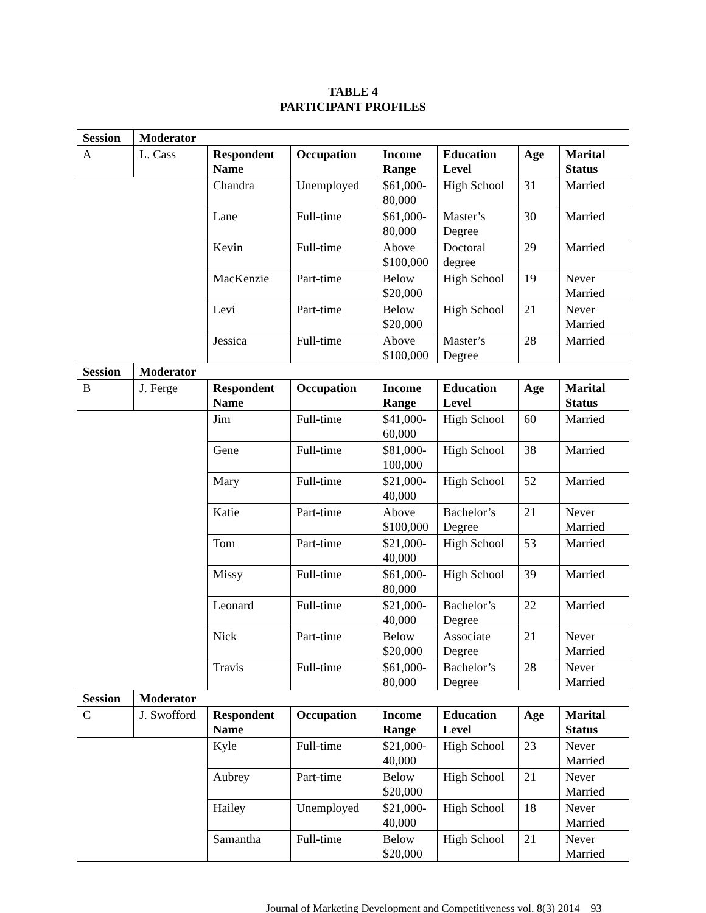TABLE 4
PARTICIPANT PROFILES
| Session | Moderator | | | | | | |
| --- | --- | --- | --- | --- | --- | --- | --- |
| A | L. Cass | Respondent Name | Occupation | Income Range | Education Level | Age | Marital Status |
| | | Chandra | Unemployed | $61,000-80,000 | High School | 31 | Married |
| | | Lane | Full-time | $61,000-80,000 | Master’s Degree | 30 | Married |
| | | Kevin | Full-time | Above $100,000 | Doctoral degree | 29 | Married |
| | | MacKenzie | Part-time | Below $20,000 | High School | 19 | Never Married |
| | | Levi | Part-time | Below $20,000 | High School | 21 | Never Married |
| | | Jessica | Full-time | Above $100,000 | Master’s Degree | 28 | Married |
| Session | Moderator | | | | | | |
| B | J. Ferge | Respondent Name | Occupation | Income Range | Education Level | Age | Marital Status |
| | | Jim | Full-time | $41,000-60,000 | High School | 60 | Married |
| | | Gene | Full-time | $81,000-100,000 | High School | 38 | Married |
| | | Mary | Full-time | $21,000-40,000 | High School | 52 | Married |
| | | Katie | Part-time | Above $100,000 | Bachelor’s Degree | 21 | Never Married |
| | | Tom | Part-time | $21,000-40,000 | High School | 53 | Married |
| | | Missy | Full-time | $61,000-80,000 | High School | 39 | Married |
| | | Leonard | Full-time | $21,000-40,000 | Bachelor’s Degree | 22 | Married |
| | | Nick | Part-time | Below $20,000 | Associate Degree | 21 | Never Married |
| | | Travis | Full-time | $61,000-80,000 | Bachelor’s Degree | 28 | Never Married |
| Session | Moderator | | | | | | |
| C | J. Swofford | Respondent Name | Occupation | Income Range | Education Level | Age | Marital Status |
| | | Kyle | Full-time | $21,000-40,000 | High School | 23 | Never Married |
| | | Aubrey | Part-time | Below $20,000 | High School | 21 | Never Married |
| | | Hailey | Unemployed | $21,000-40,000 | High School | 18 | Never Married |
| | | Samantha | Full-time | Below $20,000 | High School | 21 | Never Married |
Journal of Marketing Development and Competitiveness vol. 8(3) 2014 93